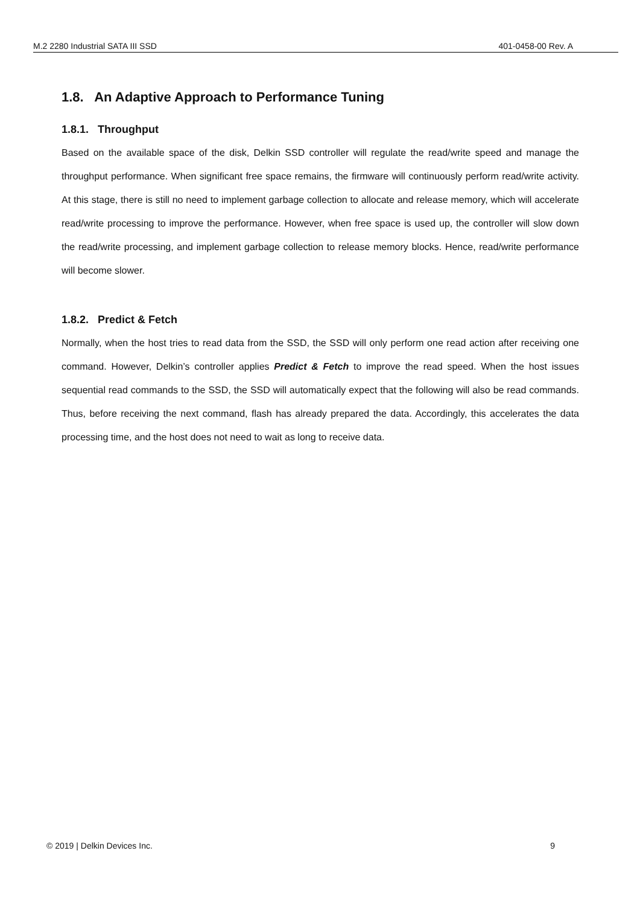M.2 2280 Industrial SATA III SSD 401-0458-00 Rev. A
1.8. An Adaptive Approach to Performance Tuning
1.8.1. Throughput
Based on the available space of the disk, Delkin SSD controller will regulate the read/write speed and manage the throughput performance. When significant free space remains, the firmware will continuously perform read/write activity. At this stage, there is still no need to implement garbage collection to allocate and release memory, which will accelerate read/write processing to improve the performance. However, when free space is used up, the controller will slow down the read/write processing, and implement garbage collection to release memory blocks. Hence, read/write performance will become slower.
1.8.2. Predict & Fetch
Normally, when the host tries to read data from the SSD, the SSD will only perform one read action after receiving one command. However, Delkin’s controller applies Predict & Fetch to improve the read speed. When the host issues sequential read commands to the SSD, the SSD will automatically expect that the following will also be read commands. Thus, before receiving the next command, flash has already prepared the data. Accordingly, this accelerates the data processing time, and the host does not need to wait as long to receive data.
© 2019 | Delkin Devices Inc. 9